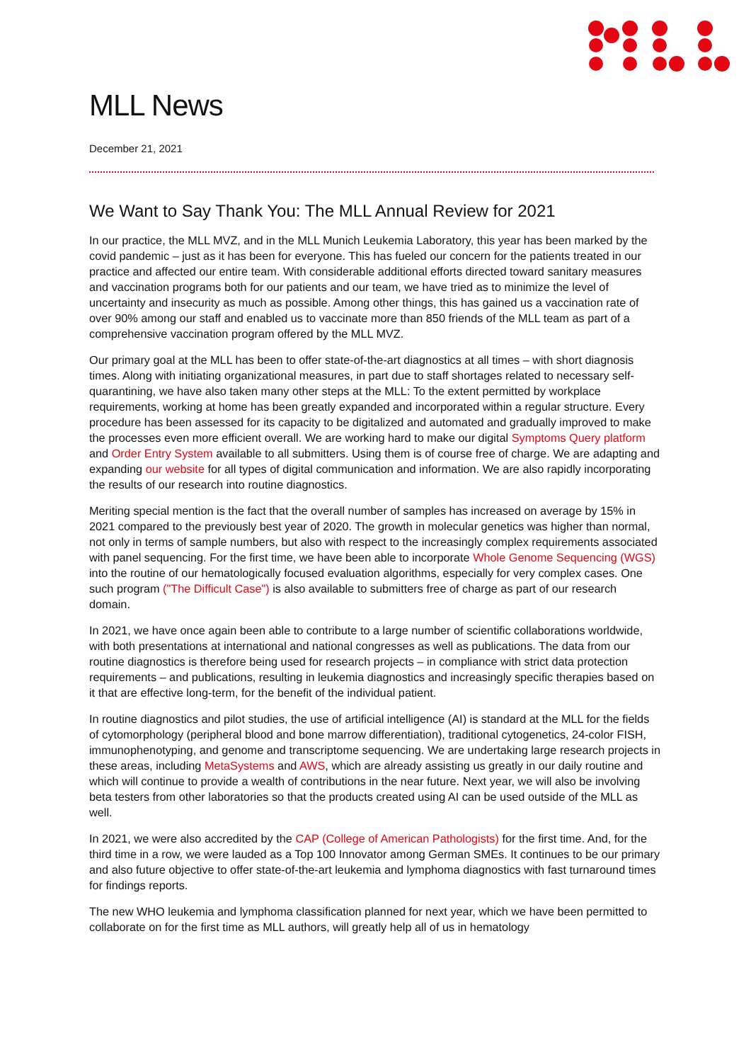MLL News
December 21, 2021
We Want to Say Thank You: The MLL Annual Review for 2021
In our practice, the MLL MVZ, and in the MLL Munich Leukemia Laboratory, this year has been marked by the covid pandemic – just as it has been for everyone. This has fueled our concern for the patients treated in our practice and affected our entire team. With considerable additional efforts directed toward sanitary measures and vaccination programs both for our patients and our team, we have tried as to minimize the level of uncertainty and insecurity as much as possible. Among other things, this has gained us a vaccination rate of over 90% among our staff and enabled us to vaccinate more than 850 friends of the MLL team as part of a comprehensive vaccination program offered by the MLL MVZ.
Our primary goal at the MLL has been to offer state-of-the-art diagnostics at all times – with short diagnosis times. Along with initiating organizational measures, in part due to staff shortages related to necessary self-quarantining, we have also taken many other steps at the MLL: To the extent permitted by workplace requirements, working at home has been greatly expanded and incorporated within a regular structure. Every procedure has been assessed for its capacity to be digitalized and automated and gradually improved to make the processes even more efficient overall. We are working hard to make our digital Symptoms Query platform and Order Entry System available to all submitters. Using them is of course free of charge. We are adapting and expanding our website for all types of digital communication and information. We are also rapidly incorporating the results of our research into routine diagnostics.
Meriting special mention is the fact that the overall number of samples has increased on average by 15% in 2021 compared to the previously best year of 2020. The growth in molecular genetics was higher than normal, not only in terms of sample numbers, but also with respect to the increasingly complex requirements associated with panel sequencing. For the first time, we have been able to incorporate Whole Genome Sequencing (WGS) into the routine of our hematologically focused evaluation algorithms, especially for very complex cases. One such program ("The Difficult Case") is also available to submitters free of charge as part of our research domain.
In 2021, we have once again been able to contribute to a large number of scientific collaborations worldwide, with both presentations at international and national congresses as well as publications. The data from our routine diagnostics is therefore being used for research projects – in compliance with strict data protection requirements – and publications, resulting in leukemia diagnostics and increasingly specific therapies based on it that are effective long-term, for the benefit of the individual patient.
In routine diagnostics and pilot studies, the use of artificial intelligence (AI) is standard at the MLL for the fields of cytomorphology (peripheral blood and bone marrow differentiation), traditional cytogenetics, 24-color FISH, immunophenotyping, and genome and transcriptome sequencing. We are undertaking large research projects in these areas, including MetaSystems and AWS, which are already assisting us greatly in our daily routine and which will continue to provide a wealth of contributions in the near future. Next year, we will also be involving beta testers from other laboratories so that the products created using AI can be used outside of the MLL as well.
In 2021, we were also accredited by the CAP (College of American Pathologists) for the first time. And, for the third time in a row, we were lauded as a Top 100 Innovator among German SMEs. It continues to be our primary and also future objective to offer state-of-the-art leukemia and lymphoma diagnostics with fast turnaround times for findings reports.
The new WHO leukemia and lymphoma classification planned for next year, which we have been permitted to collaborate on for the first time as MLL authors, will greatly help all of us in hematology